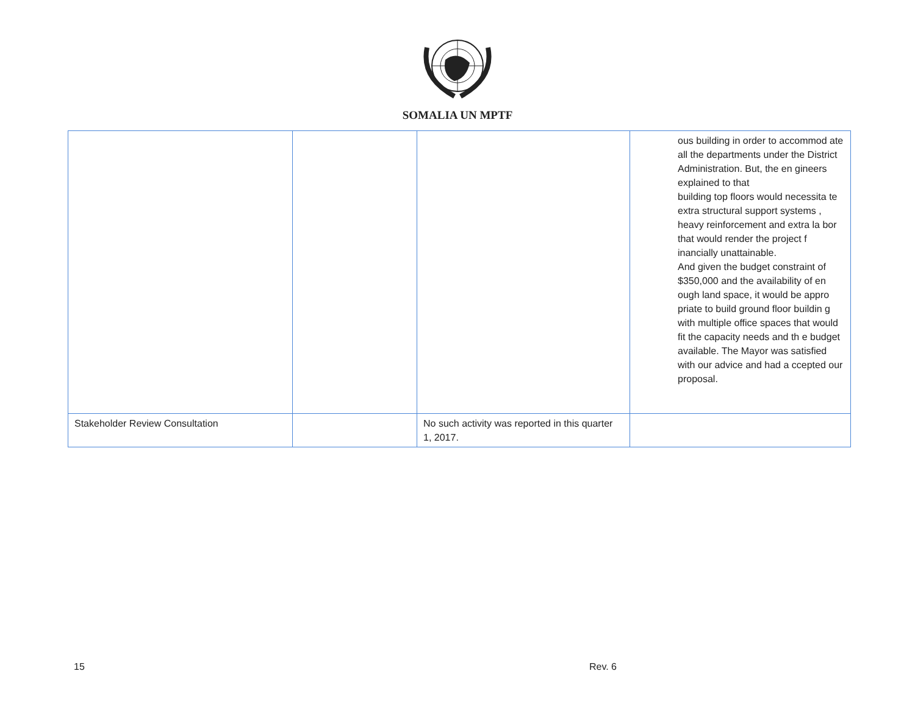SOMALIA UN MPTF
| | | | ous building in order to accommod ate all the departments under the District Administration. But, the en gineers explained to that building top floors would necessita te extra structural support systems , heavy reinforcement and extra la bor that would render the project f inancially unattainable. And given the budget constraint of $350,000 and the availability of en ough land space, it would be appro priate to build ground floor buildin g with multiple office spaces that would fit the capacity needs and th e budget available. The Mayor was satisfied with our advice and had a ccepted our proposal. |
| Stakeholder Review Consultation | | No such activity was reported in this quarter 1, 2017. | |
15 Rev. 6